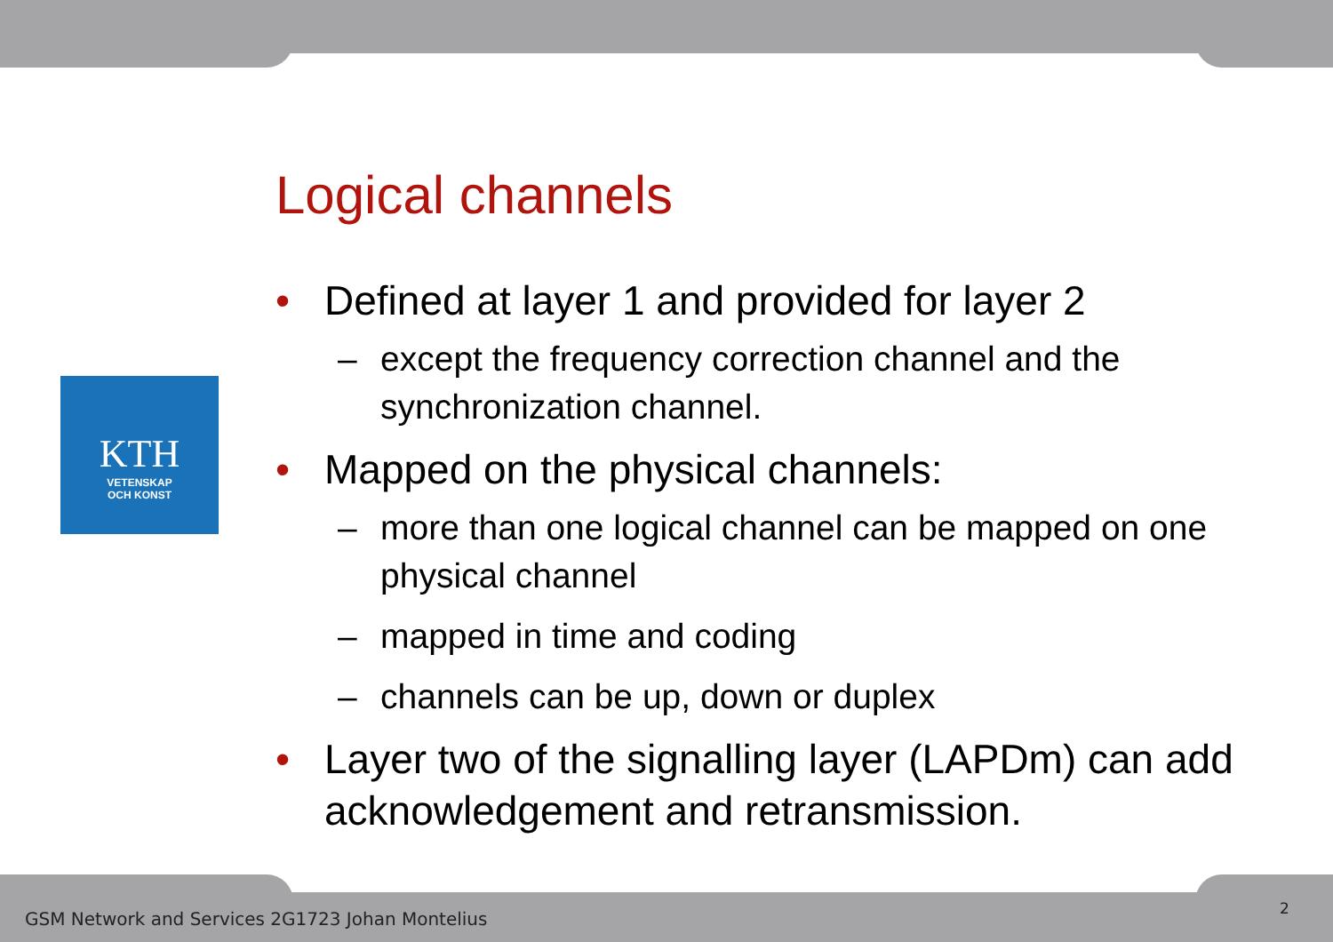KTH
VETENSKAP
OCH KONST
Logical channels
• Defined at layer 1 and provided for layer 2
– except the frequency correction channel and the synchronization channel.
• Mapped on the physical channels:
– more than one logical channel can be mapped on one physical channel
– mapped in time and coding
– channels can be up, down or duplex
• Layer two of the signalling layer (LAPDm) can add acknowledgement and retransmission.
GSM Network and Services 2G1723 Johan Montelius
2